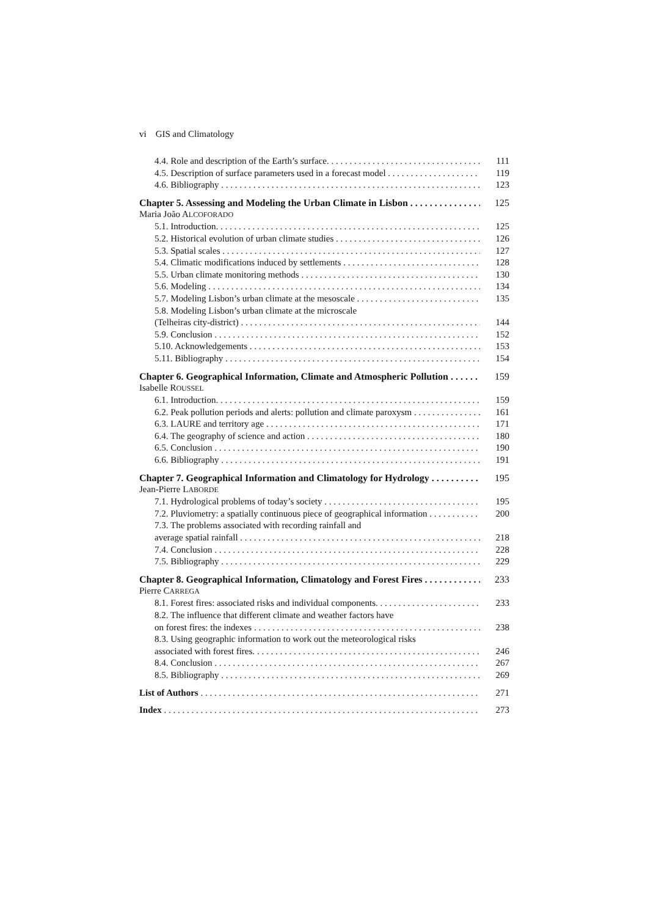vi GIS and Climatology
4.4. Role and description of the Earth’s surface. 111
4.5. Description of surface parameters used in a forecast model 119
4.6. Bibliography 123
Chapter 5. Assessing and Modeling the Urban Climate in Lisbon 125
Maria João ALCOFORADO
5.1. Introduction. 125
5.2. Historical evolution of urban climate studies 126
5.3. Spatial scales 127
5.4. Climatic modifications induced by settlements 128
5.5. Urban climate monitoring methods 130
5.6. Modeling 134
5.7. Modeling Lisbon’s urban climate at the mesoscale 135
5.8. Modeling Lisbon’s urban climate at the microscale
(Telheiras city-district) 144
5.9. Conclusion 152
5.10. Acknowledgements 153
5.11. Bibliography 154
Chapter 6. Geographical Information, Climate and Atmospheric Pollution 159
Isabelle ROUSSEL
6.1. Introduction. 159
6.2. Peak pollution periods and alerts: pollution and climate paroxysm 161
6.3. LAURE and territory age 171
6.4. The geography of science and action 180
6.5. Conclusion 190
6.6. Bibliography 191
Chapter 7. Geographical Information and Climatology for Hydrology 195
Jean-Pierre LABORDE
7.1. Hydrological problems of today’s society 195
7.2. Pluviometry: a spatially continuous piece of geographical information 200
7.3. The problems associated with recording rainfall and
average spatial rainfall 218
7.4. Conclusion 228
7.5. Bibliography 229
Chapter 8. Geographical Information, Climatology and Forest Fires 233
Pierre CARREGA
8.1. Forest fires: associated risks and individual components. 233
8.2. The influence that different climate and weather factors have
on forest fires: the indexes 238
8.3. Using geographic information to work out the meteorological risks
associated with forest fires. 246
8.4. Conclusion 267
8.5. Bibliography 269
List of Authors 271
Index 273